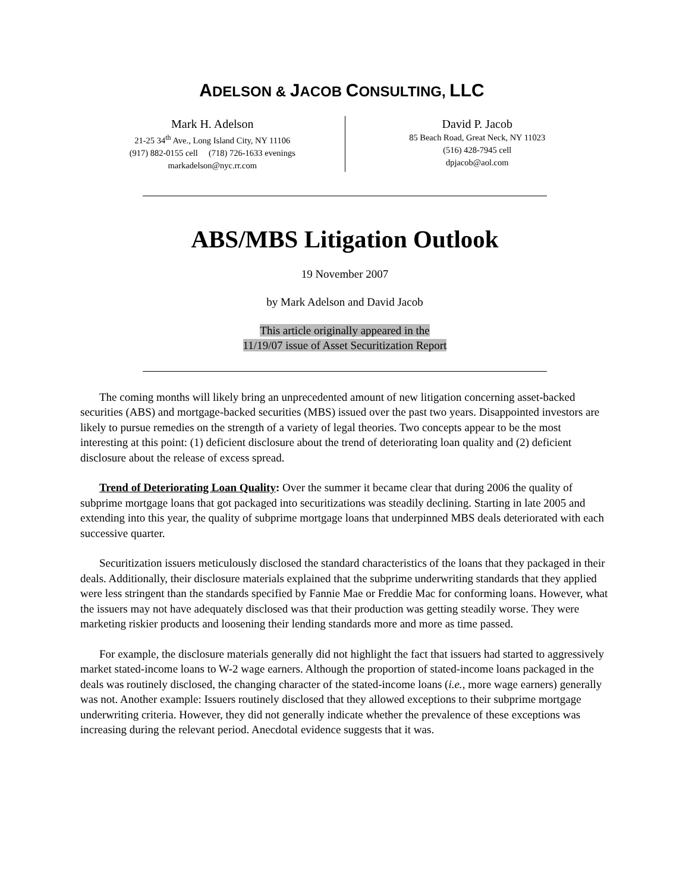ADELSON & JACOB CONSULTING, LLC
Mark H. Adelson
21-25 34<sup>th</sup> Ave., Long Island City, NY 11106
(917) 882-0155 cell (718) 726-1633 evenings
markadelson@nyc.rr.com
David P. Jacob
85 Beach Road, Great Neck, NY 11023
(516) 428-7945 cell
dpjacob@aol.com
ABS/MBS Litigation Outlook
19 November 2007
by Mark Adelson and David Jacob
This article originally appeared in the
11/19/07 issue of Asset Securitization Report
The coming months will likely bring an unprecedented amount of new litigation concerning asset-backed securities (ABS) and mortgage-backed securities (MBS) issued over the past two years. Disappointed investors are likely to pursue remedies on the strength of a variety of legal theories. Two concepts appear to be the most interesting at this point: (1) deficient disclosure about the trend of deteriorating loan quality and (2) deficient disclosure about the release of excess spread.
Trend of Deteriorating Loan Quality: Over the summer it became clear that during 2006 the quality of subprime mortgage loans that got packaged into securitizations was steadily declining. Starting in late 2005 and extending into this year, the quality of subprime mortgage loans that underpinned MBS deals deteriorated with each successive quarter.
Securitization issuers meticulously disclosed the standard characteristics of the loans that they packaged in their deals. Additionally, their disclosure materials explained that the subprime underwriting standards that they applied were less stringent than the standards specified by Fannie Mae or Freddie Mac for conforming loans. However, what the issuers may not have adequately disclosed was that their production was getting steadily worse. They were marketing riskier products and loosening their lending standards more and more as time passed.
For example, the disclosure materials generally did not highlight the fact that issuers had started to aggressively market stated-income loans to W-2 wage earners. Although the proportion of stated-income loans packaged in the deals was routinely disclosed, the changing character of the stated-income loans (i.e., more wage earners) generally was not. Another example: Issuers routinely disclosed that they allowed exceptions to their subprime mortgage underwriting criteria. However, they did not generally indicate whether the prevalence of these exceptions was increasing during the relevant period. Anecdotal evidence suggests that it was.